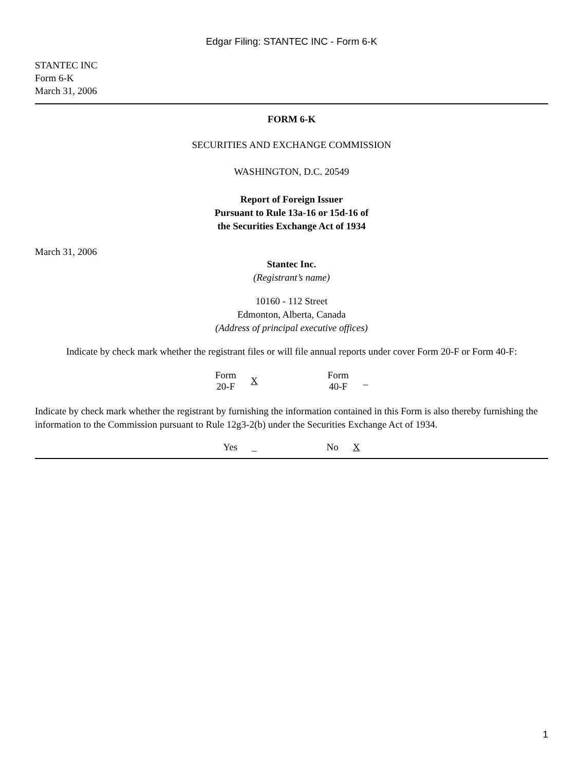Edgar Filing: STANTEC INC - Form 6-K
STANTEC INC
Form 6-K
March 31, 2006
FORM 6-K
SECURITIES AND EXCHANGE COMMISSION
WASHINGTON, D.C. 20549
Report of Foreign Issuer
Pursuant to Rule 13a-16 or 15d-16 of
the Securities Exchange Act of 1934
March 31, 2006
Stantec Inc.
(Registrant’s name)
10160 - 112 Street
Edmonton, Alberta, Canada
(Address of principal executive offices)
Indicate by check mark whether the registrant files or will file annual reports under cover Form 20-F or Form 40-F:
| Form 20-F | X | | Form 40-F | _ |
Indicate by check mark whether the registrant by furnishing the information contained in this Form is also thereby furnishing the information to the Commission pursuant to Rule 12g3-2(b) under the Securities Exchange Act of 1934.
| Yes | _ | | No | X |
1